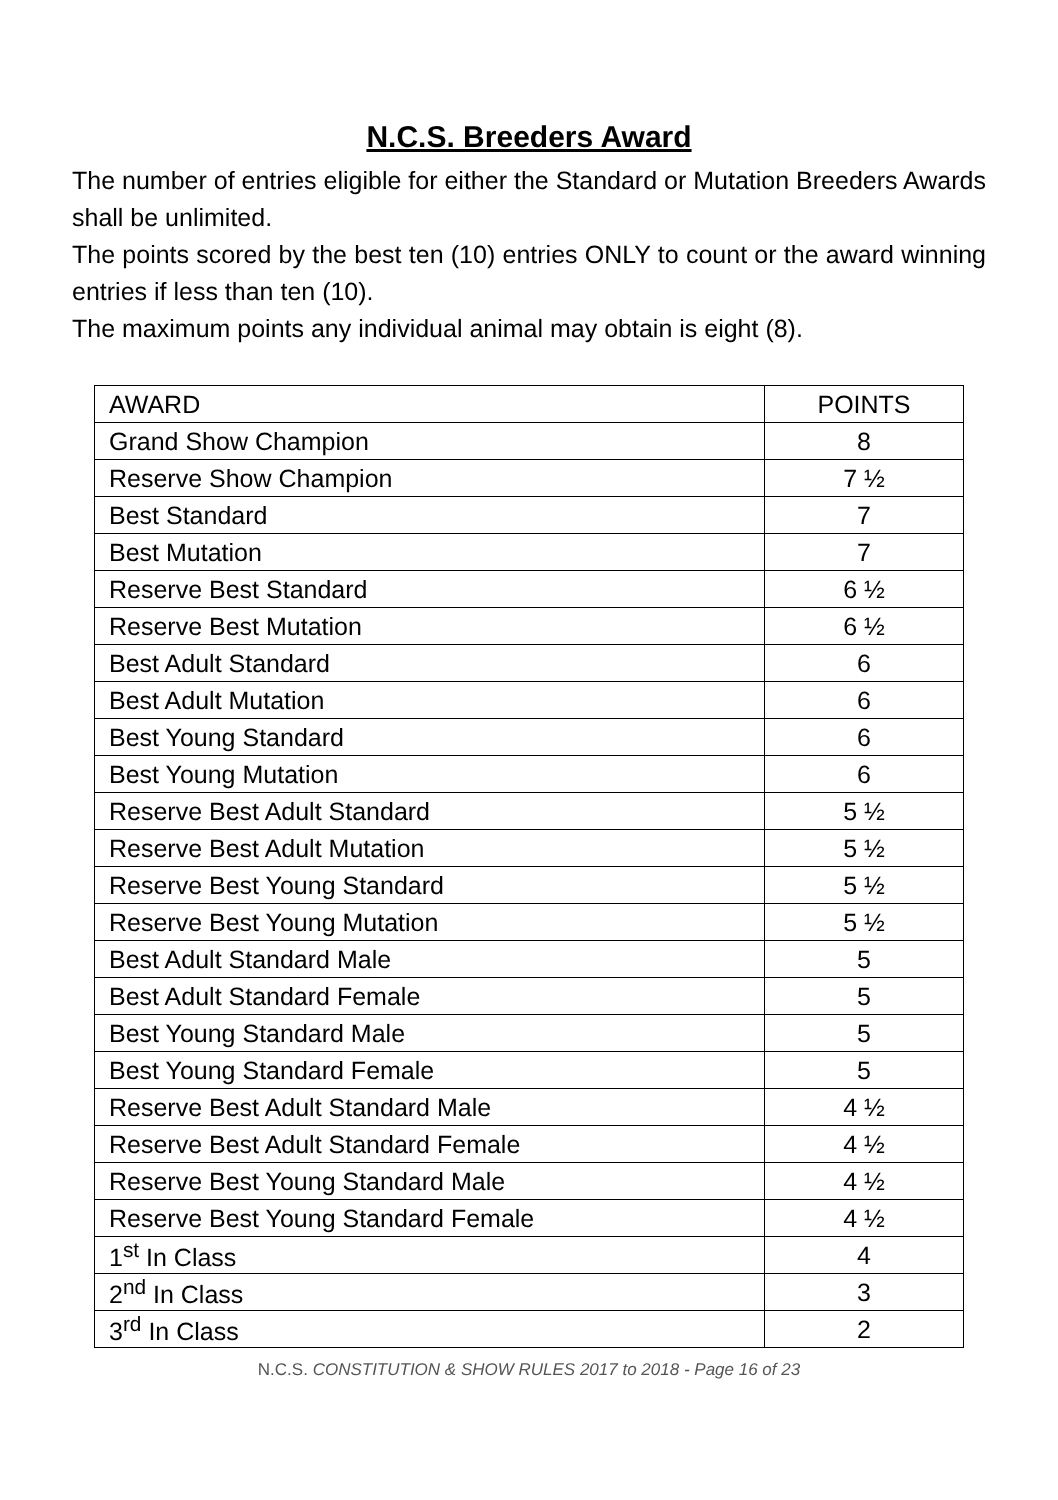N.C.S. Breeders Award
The number of entries eligible for either the Standard or Mutation Breeders Awards shall be unlimited.
The points scored by the best ten (10) entries ONLY to count or the award winning entries if less than ten (10).
The maximum points any individual animal may obtain is eight (8).
| AWARD | POINTS |
| Grand Show Champion | 8 |
| Reserve Show Champion | 7 ½ |
| Best Standard | 7 |
| Best Mutation | 7 |
| Reserve Best Standard | 6 ½ |
| Reserve Best Mutation | 6 ½ |
| Best Adult Standard | 6 |
| Best Adult Mutation | 6 |
| Best Young Standard | 6 |
| Best Young Mutation | 6 |
| Reserve Best Adult Standard | 5 ½ |
| Reserve Best Adult Mutation | 5 ½ |
| Reserve Best Young Standard | 5 ½ |
| Reserve Best Young Mutation | 5 ½ |
| Best Adult Standard Male | 5 |
| Best Adult Standard Female | 5 |
| Best Young Standard Male | 5 |
| Best Young Standard Female | 5 |
| Reserve Best Adult Standard Male | 4 ½ |
| Reserve Best Adult Standard Female | 4 ½ |
| Reserve Best Young Standard Male | 4 ½ |
| Reserve Best Young Standard Female | 4 ½ |
| 1<sup>st</sup> In Class | 4 |
| 2<sup>nd</sup> In Class | 3 |
| 3<sup>rd</sup> In Class | 2 |
N.C.S. CONSTITUTION & SHOW RULES 2017 to 2018 - Page 16 of 23